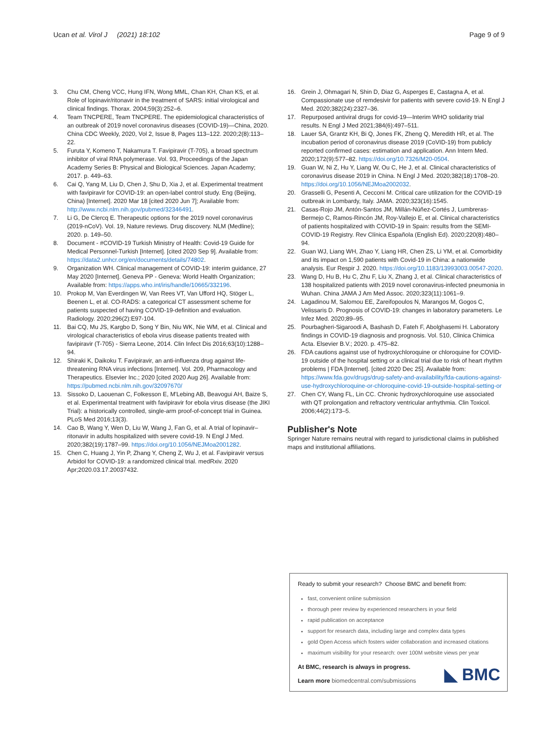Ucan et al. Virol J (2021) 18:102 Page 9 of 9
3. Chu CM, Cheng VCC, Hung IFN, Wong MML, Chan KH, Chan KS, et al. Role of lopinavir/ritonavir in the treatment of SARS: initial virological and clinical findings. Thorax. 2004;59(3):252–6.
4. Team TNCPERE, Team TNCPERE. The epidemiological characteristics of an outbreak of 2019 novel coronavirus diseases (COVID-19)—China, 2020. China CDC Weekly, 2020, Vol 2, Issue 8, Pages 113–122. 2020;2(8):113–22.
5. Furuta Y, Komeno T, Nakamura T. Favipiravir (T-705), a broad spectrum inhibitor of viral RNA polymerase. Vol. 93, Proceedings of the Japan Academy Series B: Physical and Biological Sciences. Japan Academy; 2017. p. 449–63.
6. Cai Q, Yang M, Liu D, Chen J, Shu D, Xia J, et al. Experimental treatment with favipiravir for COVID-19: an open-label control study. Eng (Beijing, China) [Internet]. 2020 Mar 18 [cited 2020 Jun 7]; Available from: http://www.ncbi.nlm.nih.gov/pubmed/32346491.
7. Li G, De Clercq E. Therapeutic options for the 2019 novel coronavirus (2019-nCoV). Vol. 19, Nature reviews. Drug discovery. NLM (Medline); 2020. p. 149–50.
8. Document - #COVID-19 Turkish Ministry of Health: Covid-19 Guide for Medical Personnel-Turkish [Internet]. [cited 2020 Sep 9]. Available from: https://data2.unhcr.org/en/documents/details/74802.
9. Organization WH. Clinical management of COVID-19: interim guidance, 27 May 2020 [Internet]. Geneva PP - Geneva: World Health Organization; Available from: https://apps.who.int/iris/handle/10665/332196.
10. Prokop M, Van Everdingen W, Van Rees VT, Van Ufford HQ, Stöger L, Beenen L, et al. CO-RADS: a categorical CT assessment scheme for patients suspected of having COVID-19-definition and evaluation. Radiology. 2020;296(2):E97-104.
11. Bai CQ, Mu JS, Kargbo D, Song Y Bin, Niu WK, Nie WM, et al. Clinical and virological characteristics of ebola virus disease patients treated with favipiravir (T-705) - Sierra Leone, 2014. Clin Infect Dis 2016;63(10):1288–94.
12. Shiraki K, Daikoku T. Favipiravir, an anti-influenza drug against life-threatening RNA virus infections [Internet]. Vol. 209, Pharmacology and Therapeutics. Elsevier Inc.; 2020 [cited 2020 Aug 26]. Available from: https://pubmed.ncbi.nlm.nih.gov/32097670/
13. Sissoko D, Laouenan C, Folkesson E, M'Lebing AB, Beavogui AH, Baize S, et al. Experimental treatment with favipiravir for ebola virus disease (the JIKI Trial): a historically controlled, single-arm proof-of-concept trial in Guinea. PLoS Med 2016;13(3).
14. Cao B, Wang Y, Wen D, Liu W, Wang J, Fan G, et al. A trial of lopinavir–ritonavir in adults hospitalized with severe covid-19. N Engl J Med. 2020;382(19):1787–99. https://doi.org/10.1056/NEJMoa2001282.
15. Chen C, Huang J, Yin P, Zhang Y, Cheng Z, Wu J, et al. Favipiravir versus Arbidol for COVID-19: a randomized clinical trial. medRxiv. 2020 Apr;2020.03.17.20037432.
16. Grein J, Ohmagari N, Shin D, Diaz G, Asperges E, Castagna A, et al. Compassionate use of remdesivir for patients with severe covid-19. N Engl J Med. 2020;382(24):2327–36.
17. Repurposed antiviral drugs for covid-19—Interim WHO solidarity trial results. N Engl J Med 2021;384(6):497–511.
18. Lauer SA, Grantz KH, Bi Q, Jones FK, Zheng Q, Meredith HR, et al. The incubation period of coronavirus disease 2019 (CoVID-19) from publicly reported confirmed cases: estimation and application. Ann Intern Med. 2020;172(9):577–82. https://doi.org/10.7326/M20-0504.
19. Guan W, Ni Z, Hu Y, Liang W, Ou C, He J, et al. Clinical characteristics of coronavirus disease 2019 in China. N Engl J Med. 2020;382(18):1708–20. https://doi.org/10.1056/NEJMoa2002032.
20. Grasselli G, Pesenti A, Cecconi M. Critical care utilization for the COVID-19 outbreak in Lombardy, Italy. JAMA. 2020;323(16):1545.
21. Casas-Rojo JM, Antón-Santos JM, Millán-Núñez-Cortés J, Lumbreras-Bermejo C, Ramos-Rincón JM, Roy-Vallejo E, et al. Clinical characteristics of patients hospitalized with COVID-19 in Spain: results from the SEMI-COVID-19 Registry. Rev Clínica Española (English Ed). 2020;220(8):480–94.
22. Guan WJ, Liang WH, Zhao Y, Liang HR, Chen ZS, Li YM, et al. Comorbidity and its impact on 1,590 patients with Covid-19 in China: a nationwide analysis. Eur Respir J. 2020. https://doi.org/10.1183/13993003.00547-2020.
23. Wang D, Hu B, Hu C, Zhu F, Liu X, Zhang J, et al. Clinical characteristics of 138 hospitalized patients with 2019 novel coronavirus-infected pneumonia in Wuhan. China JAMA J Am Med Assoc. 2020;323(11):1061–9.
24. Lagadinou M, Salomou EE, Zareifopoulos N, Marangos M, Gogos C, Velissaris D. Prognosis of COVID-19: changes in laboratory parameters. Le Infez Med. 2020;89–95.
25. Pourbagheri-Sigaroodi A, Bashash D, Fateh F, Abolghasemi H. Laboratory findings in COVID-19 diagnosis and prognosis. Vol. 510, Clinica Chimica Acta. Elsevier B.V.; 2020. p. 475–82.
26. FDA cautions against use of hydroxychloroquine or chloroquine for COVID-19 outside of the hospital setting or a clinical trial due to risk of heart rhythm problems | FDA [Internet]. [cited 2020 Dec 25]. Available from: https://www.fda.gov/drugs/drug-safety-and-availability/fda-cautions-against-use-hydroxychloroquine-or-chloroquine-covid-19-outside-hospital-setting-or
27. Chen CY, Wang FL, Lin CC. Chronic hydroxychloroquine use associated with QT prolongation and refractory ventricular arrhythmia. Clin Toxicol. 2006;44(2):173–5.
Publisher's Note
Springer Nature remains neutral with regard to jurisdictional claims in published maps and institutional affiliations.
Ready to submit your research? Choose BMC and benefit from:
fast, convenient online submission
thorough peer review by experienced researchers in your field
rapid publication on acceptance
support for research data, including large and complex data types
gold Open Access which fosters wider collaboration and increased citations
maximum visibility for your research: over 100M website views per year
At BMC, research is always in progress.
Learn more biomedcentral.com/submissions
◣ BMC